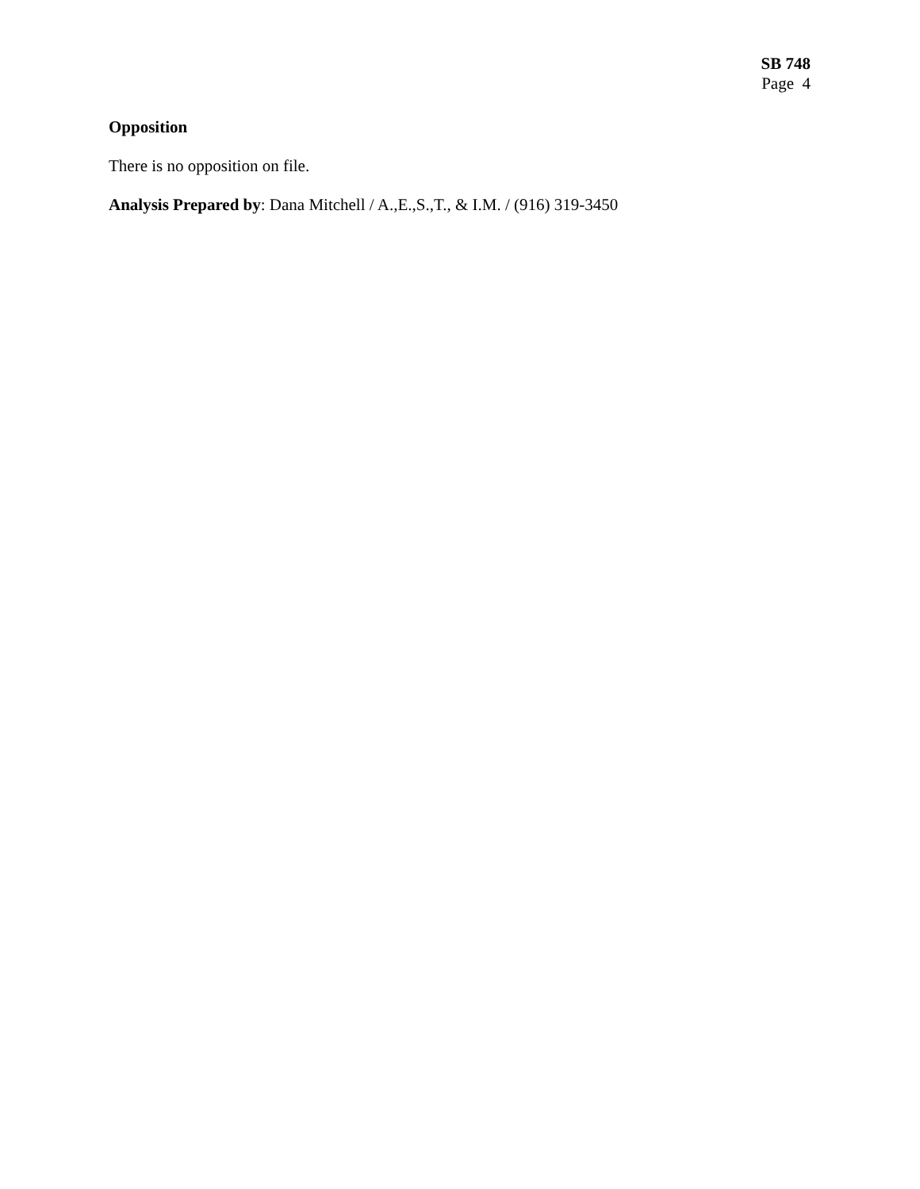SB 748
Page 4
Opposition
There is no opposition on file.
Analysis Prepared by: Dana Mitchell / A.,E.,S.,T., & I.M. / (916) 319-3450